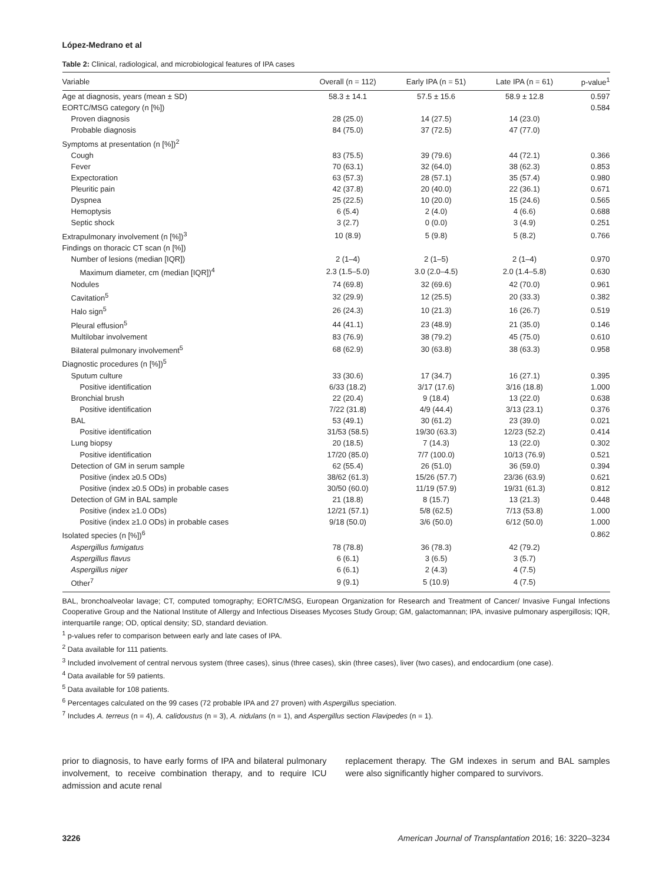López-Medrano et al
Table 2: Clinical, radiological, and microbiological features of IPA cases
| Variable | Overall (n = 112) | Early IPA (n = 51) | Late IPA (n = 61) | p-value<sup>1</sup> |
| --- | --- | --- | --- | --- |
| Age at diagnosis, years (mean ± SD) | 58.3 ± 14.1 | 57.5 ± 15.6 | 58.9 ± 12.8 | 0.597 |
| EORTC/MSG category (n [%]) | | | | 0.584 |
| Proven diagnosis | 28 (25.0) | 14 (27.5) | 14 (23.0) | |
| Probable diagnosis | 84 (75.0) | 37 (72.5) | 47 (77.0) | |
| Symptoms at presentation (n [%])<sup>2</sup> | | | | |
| Cough | 83 (75.5) | 39 (79.6) | 44 (72.1) | 0.366 |
| Fever | 70 (63.1) | 32 (64.0) | 38 (62.3) | 0.853 |
| Expectoration | 63 (57.3) | 28 (57.1) | 35 (57.4) | 0.980 |
| Pleuritic pain | 42 (37.8) | 20 (40.0) | 22 (36.1) | 0.671 |
| Dyspnea | 25 (22.5) | 10 (20.0) | 15 (24.6) | 0.565 |
| Hemoptysis | 6 (5.4) | 2 (4.0) | 4 (6.6) | 0.688 |
| Septic shock | 3 (2.7) | 0 (0.0) | 3 (4.9) | 0.251 |
| Extrapulmonary involvement (n [%])<sup>3</sup> | 10 (8.9) | 5 (9.8) | 5 (8.2) | 0.766 |
| Findings on thoracic CT scan (n [%]) | | | | |
| Number of lesions (median [IQR]) | 2 (1–4) | 2 (1–5) | 2 (1–4) | 0.970 |
| Maximum diameter, cm (median [IQR])<sup>4</sup> | 2.3 (1.5–5.0) | 3.0 (2.0–4.5) | 2.0 (1.4–5.8) | 0.630 |
| Nodules | 74 (69.8) | 32 (69.6) | 42 (70.0) | 0.961 |
| Cavitation<sup>5</sup> | 32 (29.9) | 12 (25.5) | 20 (33.3) | 0.382 |
| Halo sign<sup>5</sup> | 26 (24.3) | 10 (21.3) | 16 (26.7) | 0.519 |
| Pleural effusion<sup>5</sup> | 44 (41.1) | 23 (48.9) | 21 (35.0) | 0.146 |
| Multilobar involvement | 83 (76.9) | 38 (79.2) | 45 (75.0) | 0.610 |
| Bilateral pulmonary involvement<sup>5</sup> | 68 (62.9) | 30 (63.8) | 38 (63.3) | 0.958 |
| Diagnostic procedures (n [%])<sup>5</sup> | | | | |
| Sputum culture | 33 (30.6) | 17 (34.7) | 16 (27.1) | 0.395 |
| Positive identification | 6/33 (18.2) | 3/17 (17.6) | 3/16 (18.8) | 1.000 |
| Bronchial brush | 22 (20.4) | 9 (18.4) | 13 (22.0) | 0.638 |
| Positive identification | 7/22 (31.8) | 4/9 (44.4) | 3/13 (23.1) | 0.376 |
| BAL | 53 (49.1) | 30 (61.2) | 23 (39.0) | 0.021 |
| Positive identification | 31/53 (58.5) | 19/30 (63.3) | 12/23 (52.2) | 0.414 |
| Lung biopsy | 20 (18.5) | 7 (14.3) | 13 (22.0) | 0.302 |
| Positive identification | 17/20 (85.0) | 7/7 (100.0) | 10/13 (76.9) | 0.521 |
| Detection of GM in serum sample | 62 (55.4) | 26 (51.0) | 36 (59.0) | 0.394 |
| Positive (index ≥0.5 ODs) | 38/62 (61.3) | 15/26 (57.7) | 23/36 (63.9) | 0.621 |
| Positive (index ≥0.5 ODs) in probable cases | 30/50 (60.0) | 11/19 (57.9) | 19/31 (61.3) | 0.812 |
| Detection of GM in BAL sample | 21 (18.8) | 8 (15.7) | 13 (21.3) | 0.448 |
| Positive (index ≥1.0 ODs) | 12/21 (57.1) | 5/8 (62.5) | 7/13 (53.8) | 1.000 |
| Positive (index ≥1.0 ODs) in probable cases | 9/18 (50.0) | 3/6 (50.0) | 6/12 (50.0) | 1.000 |
| Isolated species (n [%])<sup>6</sup> | | | | 0.862 |
| Aspergillus fumigatus | 78 (78.8) | 36 (78.3) | 42 (79.2) | |
| Aspergillus flavus | 6 (6.1) | 3 (6.5) | 3 (5.7) | |
| Aspergillus niger | 6 (6.1) | 2 (4.3) | 4 (7.5) | |
| Other<sup>7</sup> | 9 (9.1) | 5 (10.9) | 4 (7.5) | |
BAL, bronchoalveolar lavage; CT, computed tomography; EORTC/MSG, European Organization for Research and Treatment of Cancer/ Invasive Fungal Infections Cooperative Group and the National Institute of Allergy and Infectious Diseases Mycoses Study Group; GM, galactomannan; IPA, invasive pulmonary aspergillosis; IQR, interquartile range; OD, optical density; SD, standard deviation.
<sup>1</sup> p-values refer to comparison between early and late cases of IPA.
<sup>2</sup> Data available for 111 patients.
<sup>3</sup> Included involvement of central nervous system (three cases), sinus (three cases), skin (three cases), liver (two cases), and endocardium (one case).
<sup>4</sup> Data available for 59 patients.
<sup>5</sup> Data available for 108 patients.
<sup>6</sup> Percentages calculated on the 99 cases (72 probable IPA and 27 proven) with Aspergillus speciation.
<sup>7</sup> Includes A. terreus (n = 4), A. calidoustus (n = 3), A. nidulans (n = 1), and Aspergillus section Flavipedes (n = 1).
prior to diagnosis, to have early forms of IPA and bilateral pulmonary involvement, to receive combination therapy, and to require ICU admission and acute renal
replacement therapy. The GM indexes in serum and BAL samples were also significantly higher compared to survivors.
3226 American Journal of Transplantation 2016; 16: 3220–3234